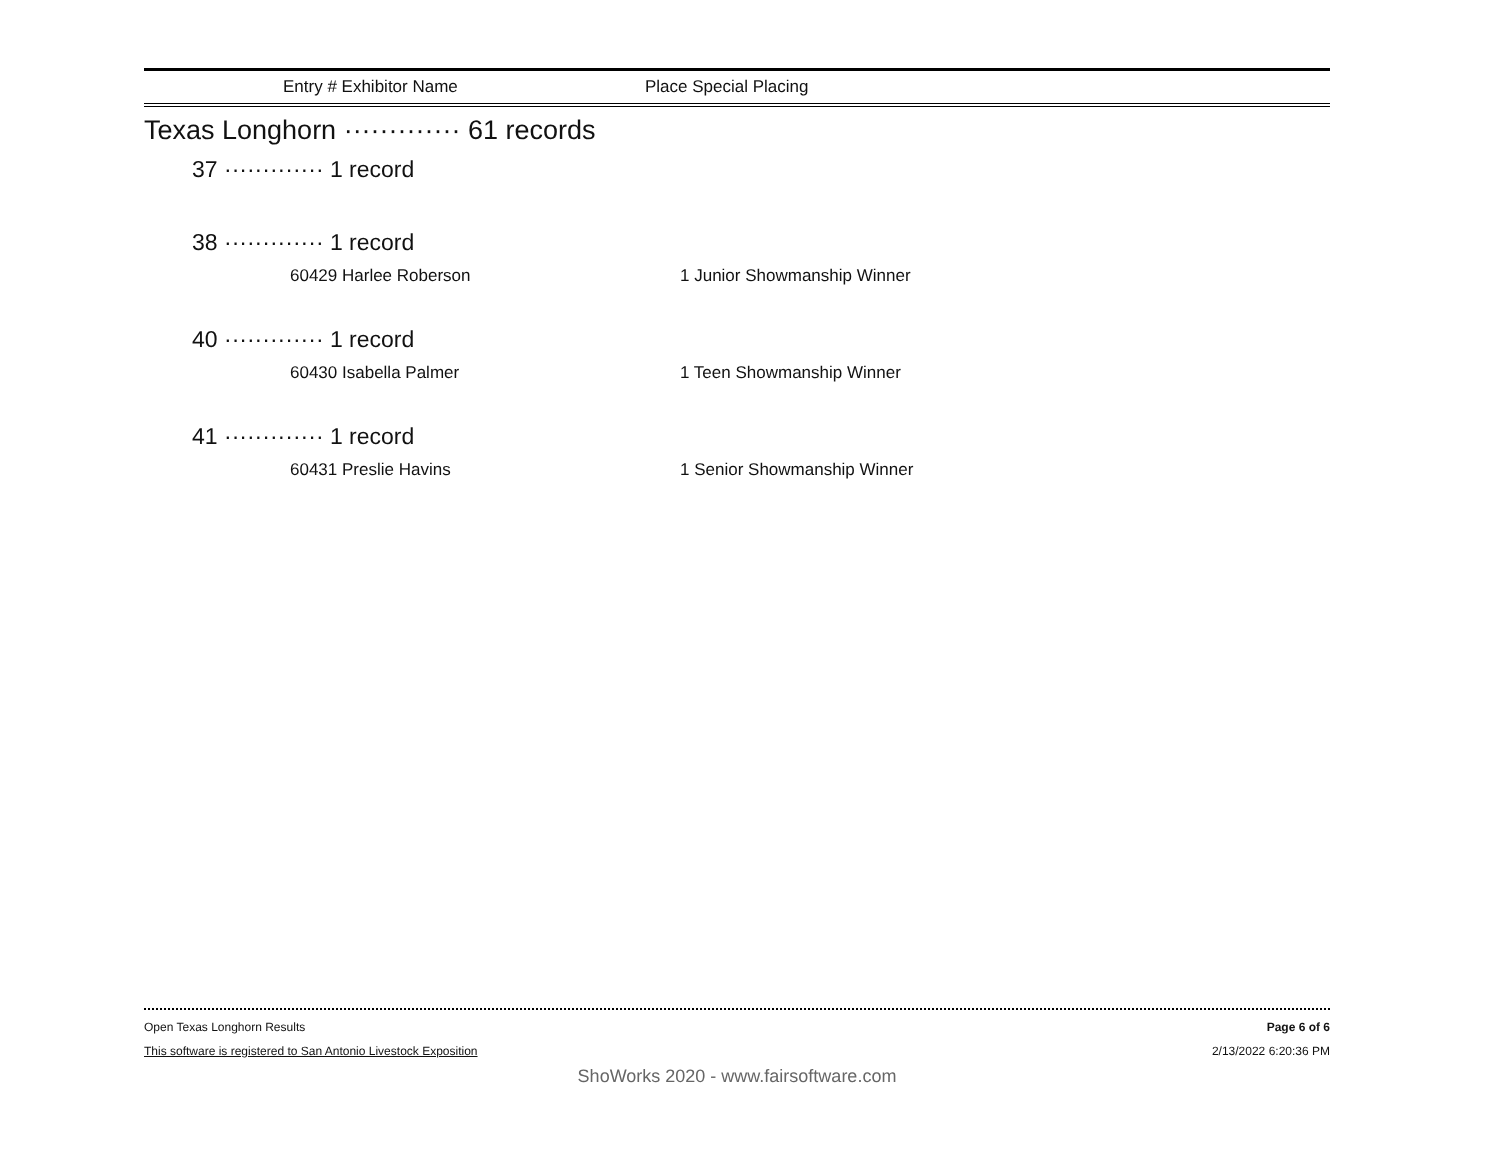Entry # Exhibitor Name Place Special Placing
Texas Longhorn ············· 61 records
37 ············· 1 record
38 ············· 1 record
60429 Harlee Roberson 1 Junior Showmanship Winner
40 ············· 1 record
60430 Isabella Palmer 1 Teen Showmanship Winner
41 ············· 1 record
60431 Preslie Havins 1 Senior Showmanship Winner
Open Texas Longhorn Results Page 6 of 6
This software is registered to San Antonio Livestock Exposition 2/13/2022 6:20:36 PM
ShoWorks 2020 - www.fairsoftware.com